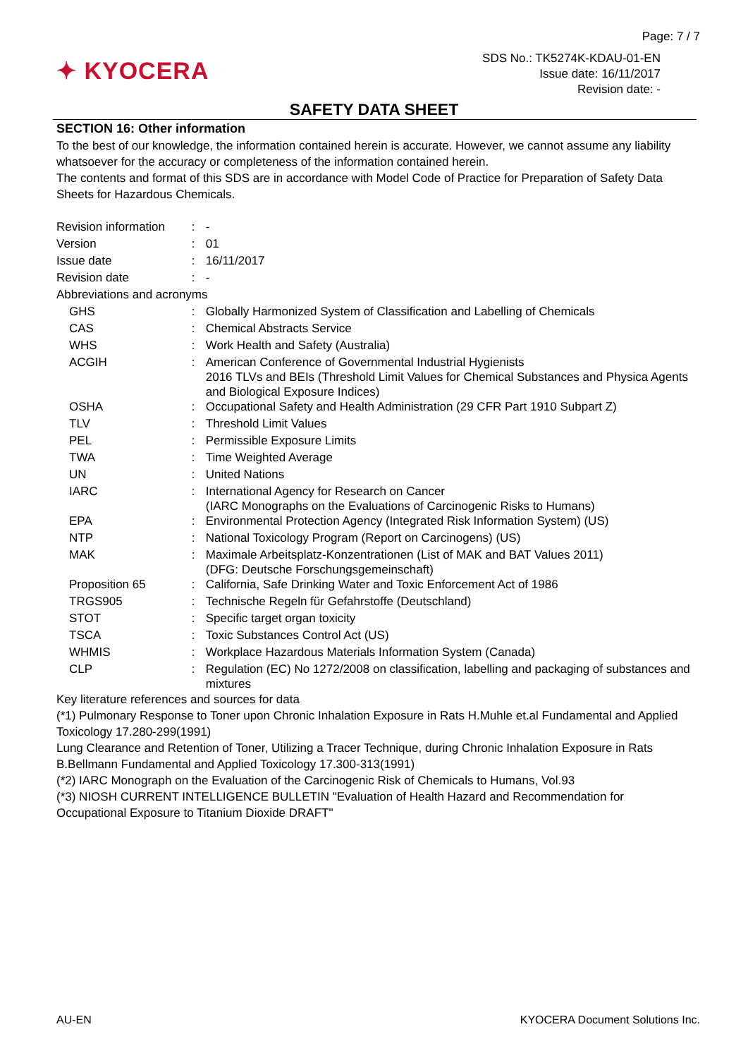Page: 7 / 7
✦ KYOCERA
SDS No.: TK5274K-KDAU-01-EN
Issue date: 16/11/2017
Revision date: -
SAFETY DATA SHEET
SECTION 16: Other information
To the best of our knowledge, the information contained herein is accurate. However, we cannot assume any liability whatsoever for the accuracy or completeness of the information contained herein.
The contents and format of this SDS are in accordance with Model Code of Practice for Preparation of Safety Data Sheets for Hazardous Chemicals.
| Revision information | : | - |
| Version | : | 01 |
| Issue date | : | 16/11/2017 |
| Revision date | : | - |
| Abbreviations and acronyms | | |
| GHS | : | Globally Harmonized System of Classification and Labelling of Chemicals |
| CAS | : | Chemical Abstracts Service |
| WHS | : | Work Health and Safety (Australia) |
| ACGIH | : | American Conference of Governmental Industrial Hygienists 2016 TLVs and BEIs (Threshold Limit Values for Chemical Substances and Physica Agents and Biological Exposure Indices) |
| OSHA | : | Occupational Safety and Health Administration (29 CFR Part 1910 Subpart Z) |
| TLV | : | Threshold Limit Values |
| PEL | : | Permissible Exposure Limits |
| TWA | : | Time Weighted Average |
| UN | : | United Nations |
| IARC | : | International Agency for Research on Cancer (IARC Monographs on the Evaluations of Carcinogenic Risks to Humans) |
| EPA | : | Environmental Protection Agency (Integrated Risk Information System) (US) |
| NTP | : | National Toxicology Program (Report on Carcinogens) (US) |
| MAK | : | Maximale Arbeitsplatz-Konzentrationen (List of MAK and BAT Values 2011) (DFG: Deutsche Forschungsgemeinschaft) |
| Proposition 65 | : | California, Safe Drinking Water and Toxic Enforcement Act of 1986 |
| TRGS905 | : | Technische Regeln für Gefahrstoffe (Deutschland) |
| STOT | : | Specific target organ toxicity |
| TSCA | : | Toxic Substances Control Act (US) |
| WHMIS | : | Workplace Hazardous Materials Information System (Canada) |
| CLP | : | Regulation (EC) No 1272/2008 on classification, labelling and packaging of substances and mixtures |
Key literature references and sources for data
(*1) Pulmonary Response to Toner upon Chronic Inhalation Exposure in Rats H.Muhle et.al Fundamental and Applied Toxicology 17.280-299(1991)
Lung Clearance and Retention of Toner, Utilizing a Tracer Technique, during Chronic Inhalation Exposure in Rats B.Bellmann Fundamental and Applied Toxicology 17.300-313(1991)
(*2) IARC Monograph on the Evaluation of the Carcinogenic Risk of Chemicals to Humans, Vol.93
(*3) NIOSH CURRENT INTELLIGENCE BULLETIN "Evaluation of Health Hazard and Recommendation for Occupational Exposure to Titanium Dioxide DRAFT"
AU-EN KYOCERA Document Solutions Inc.